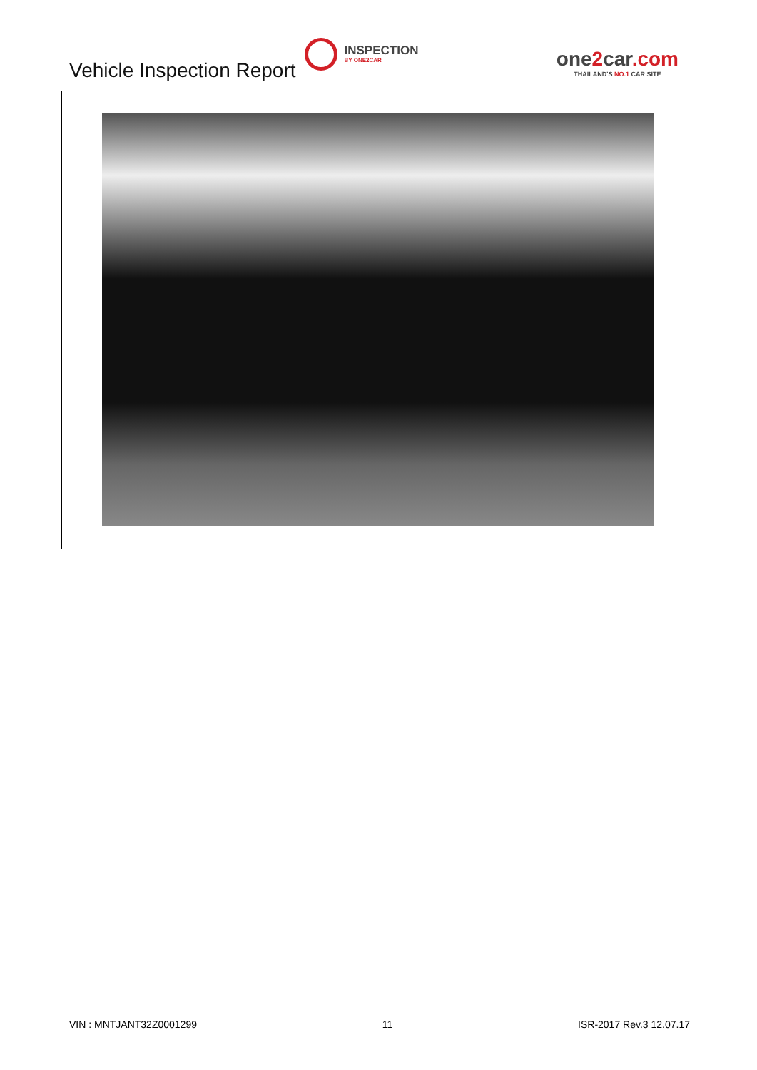Vehicle Inspection Report
INSPECTION
BY ONE2CAR
one2car.com
THAILAND'S NO.1 CAR SITE
VIN : MNTJANT32Z0001299 11 ISR-2017 Rev.3 12.07.17